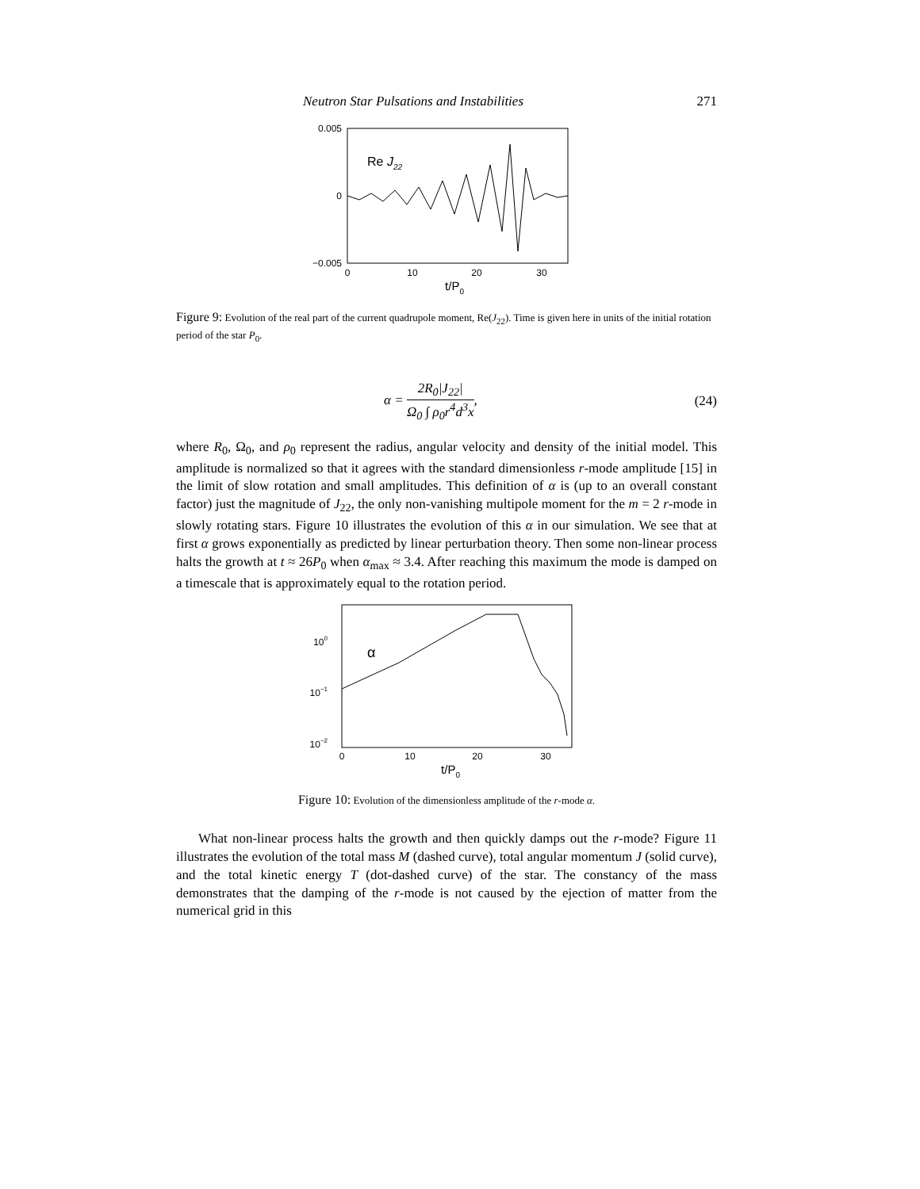Neutron Star Pulsations and Instabilities 271
0.005
0
−0.005
0
10
20
30
t/P0
Re J22
Figure 9: Evolution of the real part of the current quadrupole moment, Re(J<sub>22</sub>). Time is given here in units of the initial rotation period of the star P<sub>0</sub>.
α = 2R<sub>0</sub>|J<sub>22</sub>| Ω<sub>0</sub> ∫ ρ<sub>0</sub>r<sup>4</sup>d<sup>3</sup>x, (24)
where R<sub>0</sub>, Ω<sub>0</sub>, and ρ<sub>0</sub> represent the radius, angular velocity and density of the initial model. This amplitude is normalized so that it agrees with the standard dimensionless r-mode amplitude [15] in the limit of slow rotation and small amplitudes. This definition of α is (up to an overall constant factor) just the magnitude of J<sub>22</sub>, the only non-vanishing multipole moment for the m = 2 r-mode in slowly rotating stars. Figure 10 illustrates the evolution of this α in our simulation. We see that at first α grows exponentially as predicted by linear perturbation theory. Then some non-linear process halts the growth at t ≈ 26P<sub>0</sub> when α<sub>max</sub> ≈ 3.4. After reaching this maximum the mode is damped on a timescale that is approximately equal to the rotation period.
100
10−1
10−2
0
10
20
30
t/P0
α
Figure 10: Evolution of the dimensionless amplitude of the r-mode α.
What non-linear process halts the growth and then quickly damps out the r-mode? Figure 11 illustrates the evolution of the total mass M (dashed curve), total angular momentum J (solid curve), and the total kinetic energy T (dot-dashed curve) of the star. The constancy of the mass demonstrates that the damping of the r-mode is not caused by the ejection of matter from the numerical grid in this